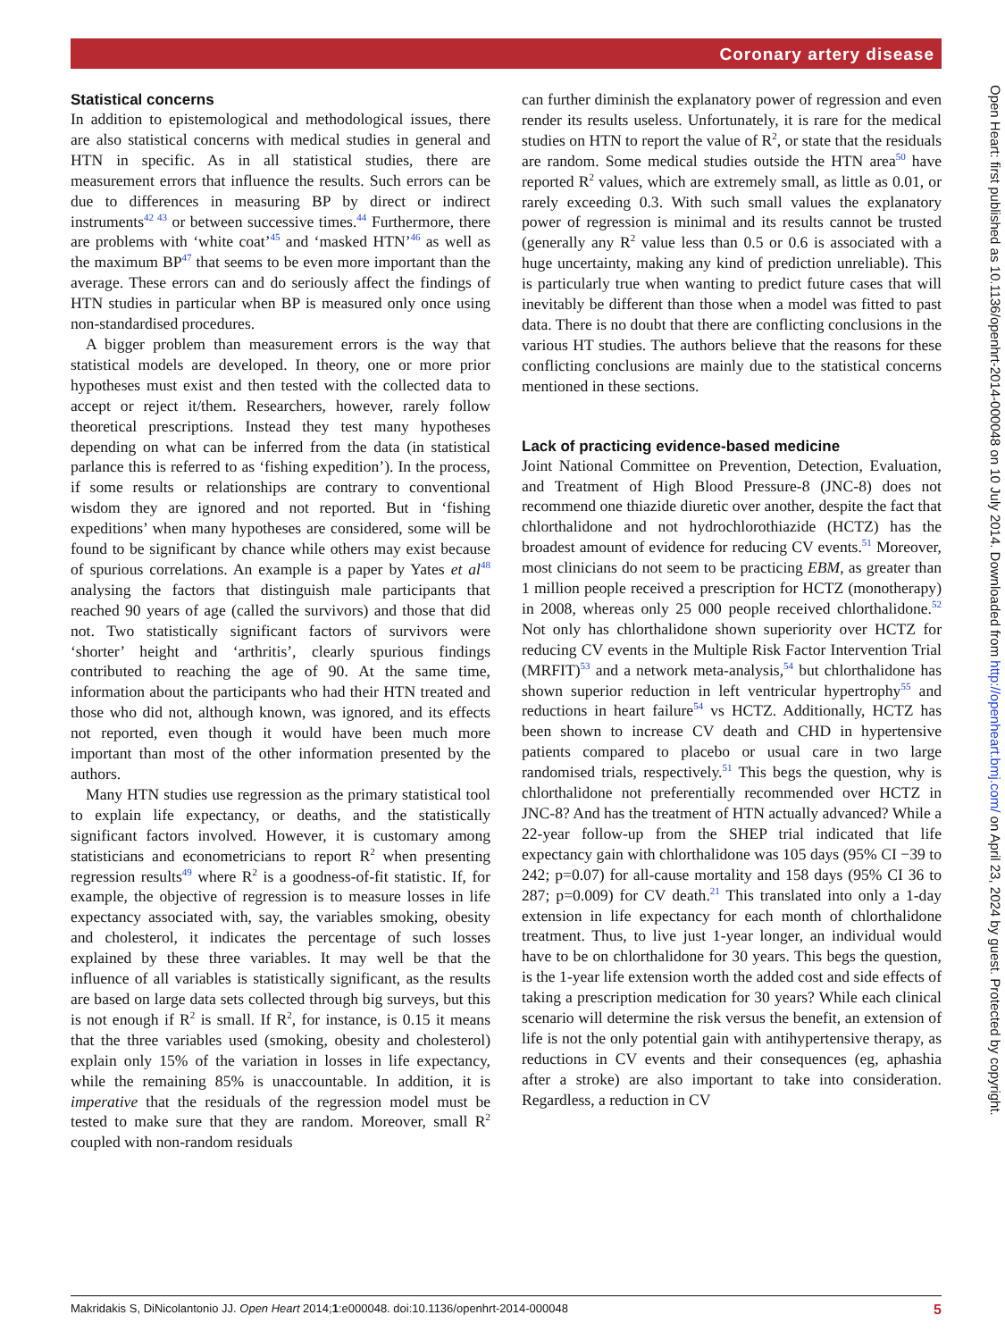Coronary artery disease
Open Heart: first published as 10.1136/openhrt-2014-000048 on 10 July 2014. Downloaded from http://openheart.bmj.com/ on April 23, 2024 by guest. Protected by copyright.
Statistical concerns
In addition to epistemological and methodological issues, there are also statistical concerns with medical studies in general and HTN in specific. As in all statistical studies, there are measurement errors that influence the results. Such errors can be due to differences in measuring BP by direct or indirect instruments<sup>42 43</sup> or between successive times.<sup>44</sup> Furthermore, there are problems with ‘white coat’<sup>45</sup> and ‘masked HTN’<sup>46</sup> as well as the maximum BP<sup>47</sup> that seems to be even more important than the average. These errors can and do seriously affect the findings of HTN studies in particular when BP is measured only once using non-standardised procedures.
A bigger problem than measurement errors is the way that statistical models are developed. In theory, one or more prior hypotheses must exist and then tested with the collected data to accept or reject it/them. Researchers, however, rarely follow theoretical prescriptions. Instead they test many hypotheses depending on what can be inferred from the data (in statistical parlance this is referred to as ‘fishing expedition’). In the process, if some results or relationships are contrary to conventional wisdom they are ignored and not reported. But in ‘fishing expeditions’ when many hypotheses are considered, some will be found to be significant by chance while others may exist because of spurious correlations. An example is a paper by Yates et al<sup>48</sup> analysing the factors that distinguish male participants that reached 90 years of age (called the survivors) and those that did not. Two statistically significant factors of survivors were ‘shorter’ height and ‘arthritis’, clearly spurious findings contributed to reaching the age of 90. At the same time, information about the participants who had their HTN treated and those who did not, although known, was ignored, and its effects not reported, even though it would have been much more important than most of the other information presented by the authors.
Many HTN studies use regression as the primary statistical tool to explain life expectancy, or deaths, and the statistically significant factors involved. However, it is customary among statisticians and econometricians to report R<sup>2</sup> when presenting regression results<sup>49</sup> where R<sup>2</sup> is a goodness-of-fit statistic. If, for example, the objective of regression is to measure losses in life expectancy associated with, say, the variables smoking, obesity and cholesterol, it indicates the percentage of such losses explained by these three variables. It may well be that the influence of all variables is statistically significant, as the results are based on large data sets collected through big surveys, but this is not enough if R<sup>2</sup> is small. If R<sup>2</sup>, for instance, is 0.15 it means that the three variables used (smoking, obesity and cholesterol) explain only 15% of the variation in losses in life expectancy, while the remaining 85% is unaccountable. In addition, it is imperative that the residuals of the regression model must be tested to make sure that they are random. Moreover, small R<sup>2</sup> coupled with non-random residuals
can further diminish the explanatory power of regression and even render its results useless. Unfortunately, it is rare for the medical studies on HTN to report the value of R<sup>2</sup>, or state that the residuals are random. Some medical studies outside the HTN area<sup>50</sup> have reported R<sup>2</sup> values, which are extremely small, as little as 0.01, or rarely exceeding 0.3. With such small values the explanatory power of regression is minimal and its results cannot be trusted (generally any R<sup>2</sup> value less than 0.5 or 0.6 is associated with a huge uncertainty, making any kind of prediction unreliable). This is particularly true when wanting to predict future cases that will inevitably be different than those when a model was fitted to past data. There is no doubt that there are conflicting conclusions in the various HT studies. The authors believe that the reasons for these conflicting conclusions are mainly due to the statistical concerns mentioned in these sections.
Lack of practicing evidence-based medicine
Joint National Committee on Prevention, Detection, Evaluation, and Treatment of High Blood Pressure-8 (JNC-8) does not recommend one thiazide diuretic over another, despite the fact that chlorthalidone and not hydrochlorothiazide (HCTZ) has the broadest amount of evidence for reducing CV events.<sup>51</sup> Moreover, most clinicians do not seem to be practicing EBM, as greater than 1 million people received a prescription for HCTZ (monotherapy) in 2008, whereas only 25 000 people received chlorthalidone.<sup>52</sup> Not only has chlorthalidone shown superiority over HCTZ for reducing CV events in the Multiple Risk Factor Intervention Trial (MRFIT)<sup>53</sup> and a network meta-analysis,<sup>54</sup> but chlorthalidone has shown superior reduction in left ventricular hypertrophy<sup>55</sup> and reductions in heart failure<sup>54</sup> vs HCTZ. Additionally, HCTZ has been shown to increase CV death and CHD in hypertensive patients compared to placebo or usual care in two large randomised trials, respectively.<sup>51</sup> This begs the question, why is chlorthalidone not preferentially recommended over HCTZ in JNC-8? And has the treatment of HTN actually advanced? While a 22-year follow-up from the SHEP trial indicated that life expectancy gain with chlorthalidone was 105 days (95% CI −39 to 242; p=0.07) for all-cause mortality and 158 days (95% CI 36 to 287; p=0.009) for CV death.<sup>21</sup> This translated into only a 1-day extension in life expectancy for each month of chlorthalidone treatment. Thus, to live just 1-year longer, an individual would have to be on chlorthalidone for 30 years. This begs the question, is the 1-year life extension worth the added cost and side effects of taking a prescription medication for 30 years? While each clinical scenario will determine the risk versus the benefit, an extension of life is not the only potential gain with antihypertensive therapy, as reductions in CV events and their consequences (eg, aphashia after a stroke) are also important to take into consideration. Regardless, a reduction in CV
Makridakis S, DiNicolantonio JJ. Open Heart 2014;1:e000048. doi:10.1136/openhrt-2014-000048 5